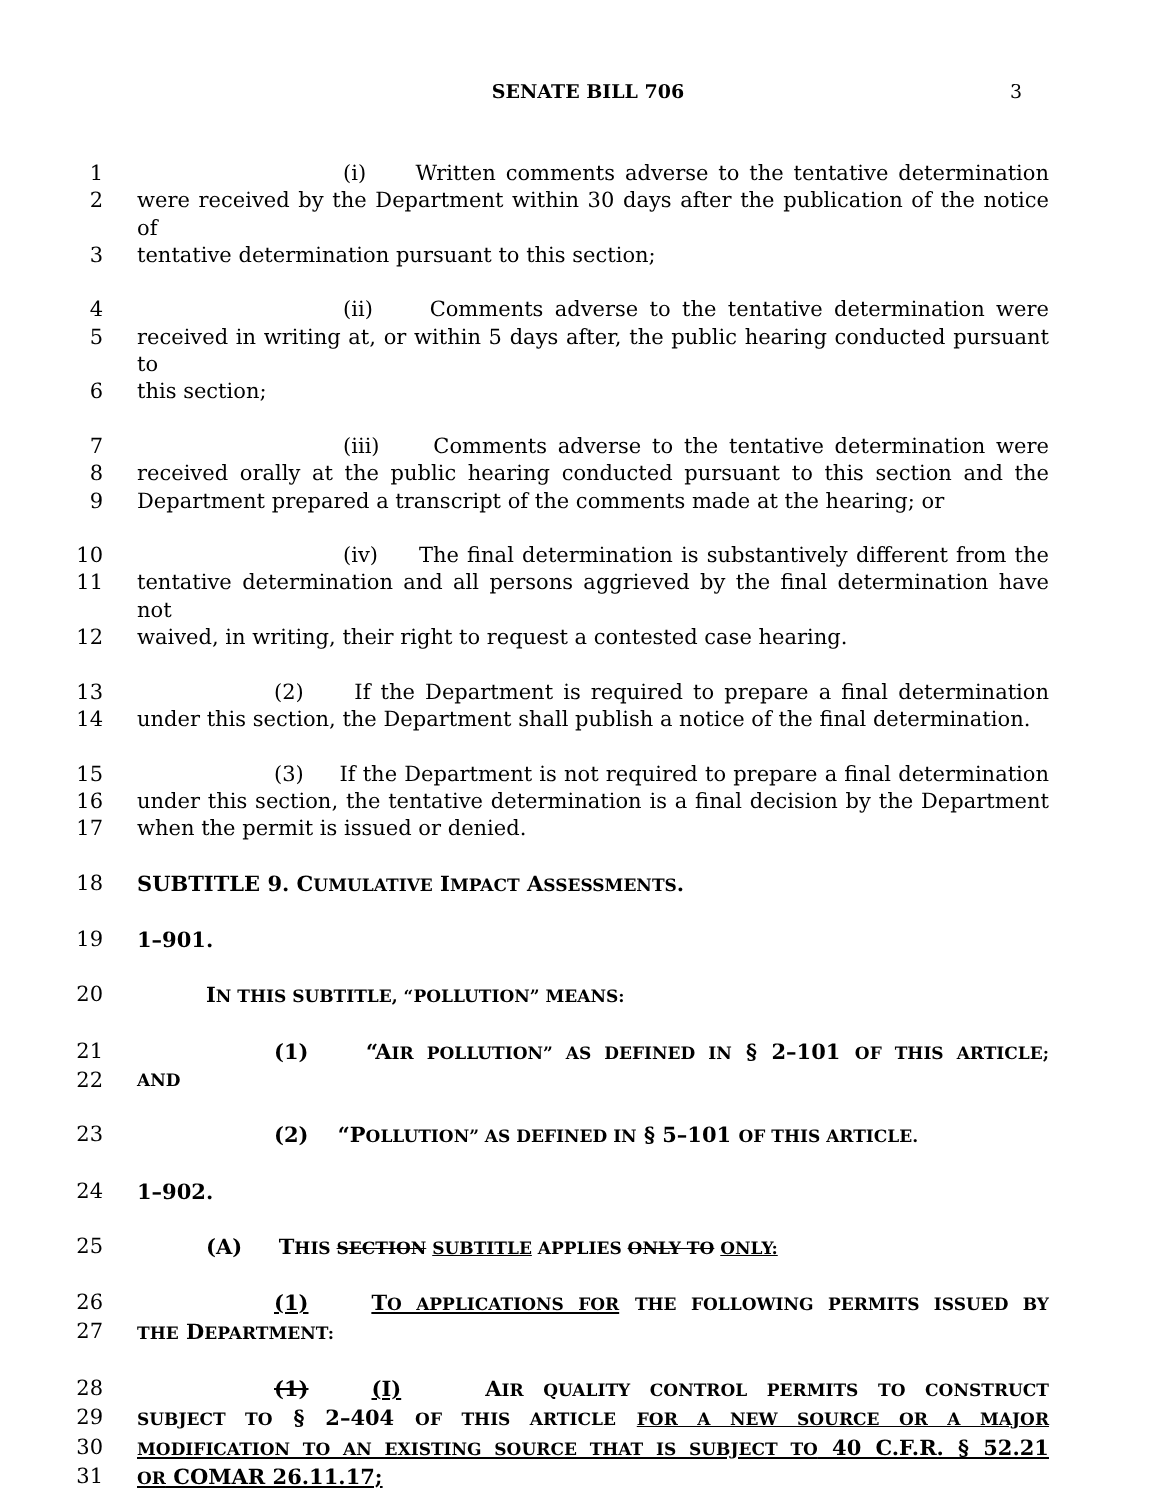SENATE BILL 706 3
1 (i) Written comments adverse to the tentative determination
2 were received by the Department within 30 days after the publication of the notice of
3 tentative determination pursuant to this section;
4 (ii) Comments adverse to the tentative determination were
5 received in writing at, or within 5 days after, the public hearing conducted pursuant to
6 this section;
7 (iii) Comments adverse to the tentative determination were
8 received orally at the public hearing conducted pursuant to this section and the
9 Department prepared a transcript of the comments made at the hearing; or
10 (iv) The final determination is substantively different from the
11 tentative determination and all persons aggrieved by the final determination have not
12 waived, in writing, their right to request a contested case hearing.
13 (2) If the Department is required to prepare a final determination
14 under this section, the Department shall publish a notice of the final determination.
15 (3) If the Department is not required to prepare a final determination
16 under this section, the tentative determination is a final decision by the Department
17 when the permit is issued or denied.
18 SUBTITLE 9. CUMULATIVE IMPACT ASSESSMENTS.
19 1–901.
20 IN THIS SUBTITLE, “POLLUTION” MEANS:
21 (1) “AIR POLLUTION” AS DEFINED IN § 2–101 OF THIS ARTICLE;
22 AND
23 (2) “POLLUTION” AS DEFINED IN § 5–101 OF THIS ARTICLE.
24 1–902.
25 (A) THIS SECTION SUBTITLE APPLIES ONLY TO ONLY:
26 (1) TO APPLICATIONS FOR THE FOLLOWING PERMITS ISSUED BY
27 THE DEPARTMENT:
28 (1) (I) AIR QUALITY CONTROL PERMITS TO CONSTRUCT
29 SUBJECT TO § 2–404 OF THIS ARTICLE FOR A NEW SOURCE OR A MAJOR
30 MODIFICATION TO AN EXISTING SOURCE THAT IS SUBJECT TO 40 C.F.R. § 52.21
31 OR COMAR 26.11.17;